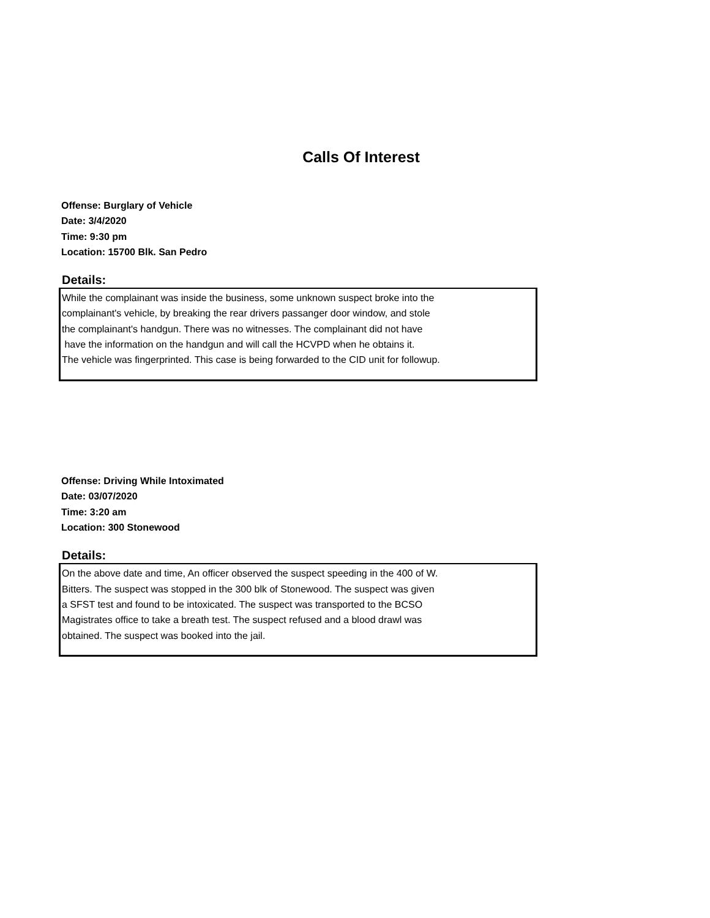Calls Of Interest
Offense: Burglary of Vehicle
Date: 3/4/2020
Time: 9:30 pm
Location: 15700 Blk. San Pedro
Details:
While the complainant was inside the business, some unknown suspect broke into the
complainant's vehicle, by breaking the rear drivers passanger door window, and stole
the complainant's handgun. There was no witnesses. The complainant did not have
have the information on the handgun and will call the HCVPD when he obtains it.
The vehicle was fingerprinted. This case is being forwarded to the CID unit for followup.
Offense: Driving While Intoximated
Date: 03/07/2020
Time: 3:20 am
Location: 300 Stonewood
Details:
On the above date and time, An officer observed the suspect speeding in the 400 of W.
Bitters. The suspect was stopped in the 300 blk of Stonewood. The suspect was given
a SFST test and found to be intoxicated. The suspect was transported to the BCSO
Magistrates office to take a breath test. The suspect refused and a blood drawl was
obtained. The suspect was booked into the jail.